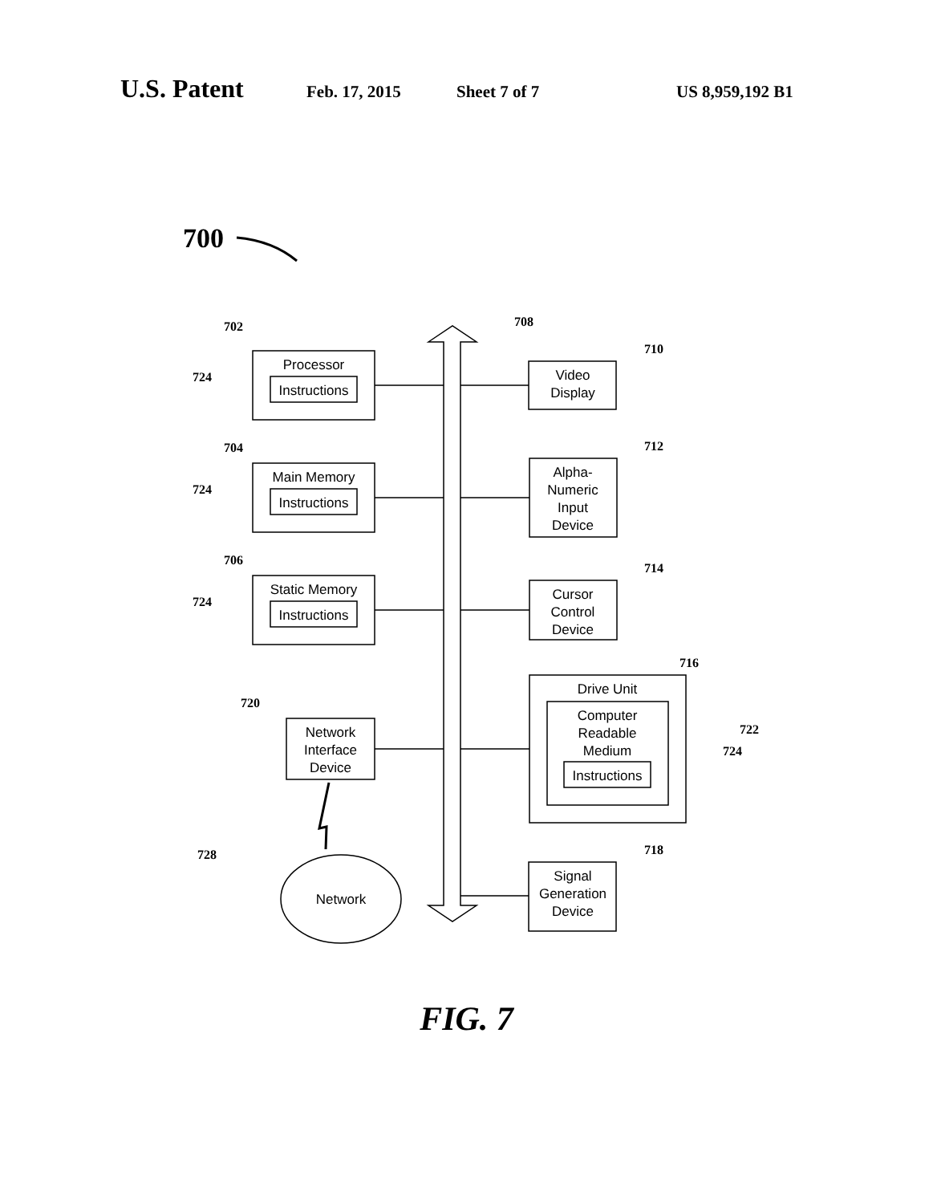U.S. Patent Feb. 17, 2015 Sheet 7 of 7 US 8,959,192 B1
700
Processor
Instructions
Main Memory
Instructions
Static Memory
Instructions
Network
Interface
Device
Network
Video
Display
Alpha-
Numeric
Input
Device
Cursor
Control
Device
Drive Unit
Computer
Readable
Medium
Instructions
Signal
Generation
Device
702
724
704
724
706
724
720
728
708
710
712
714
716
722
724
718
FIG. 7